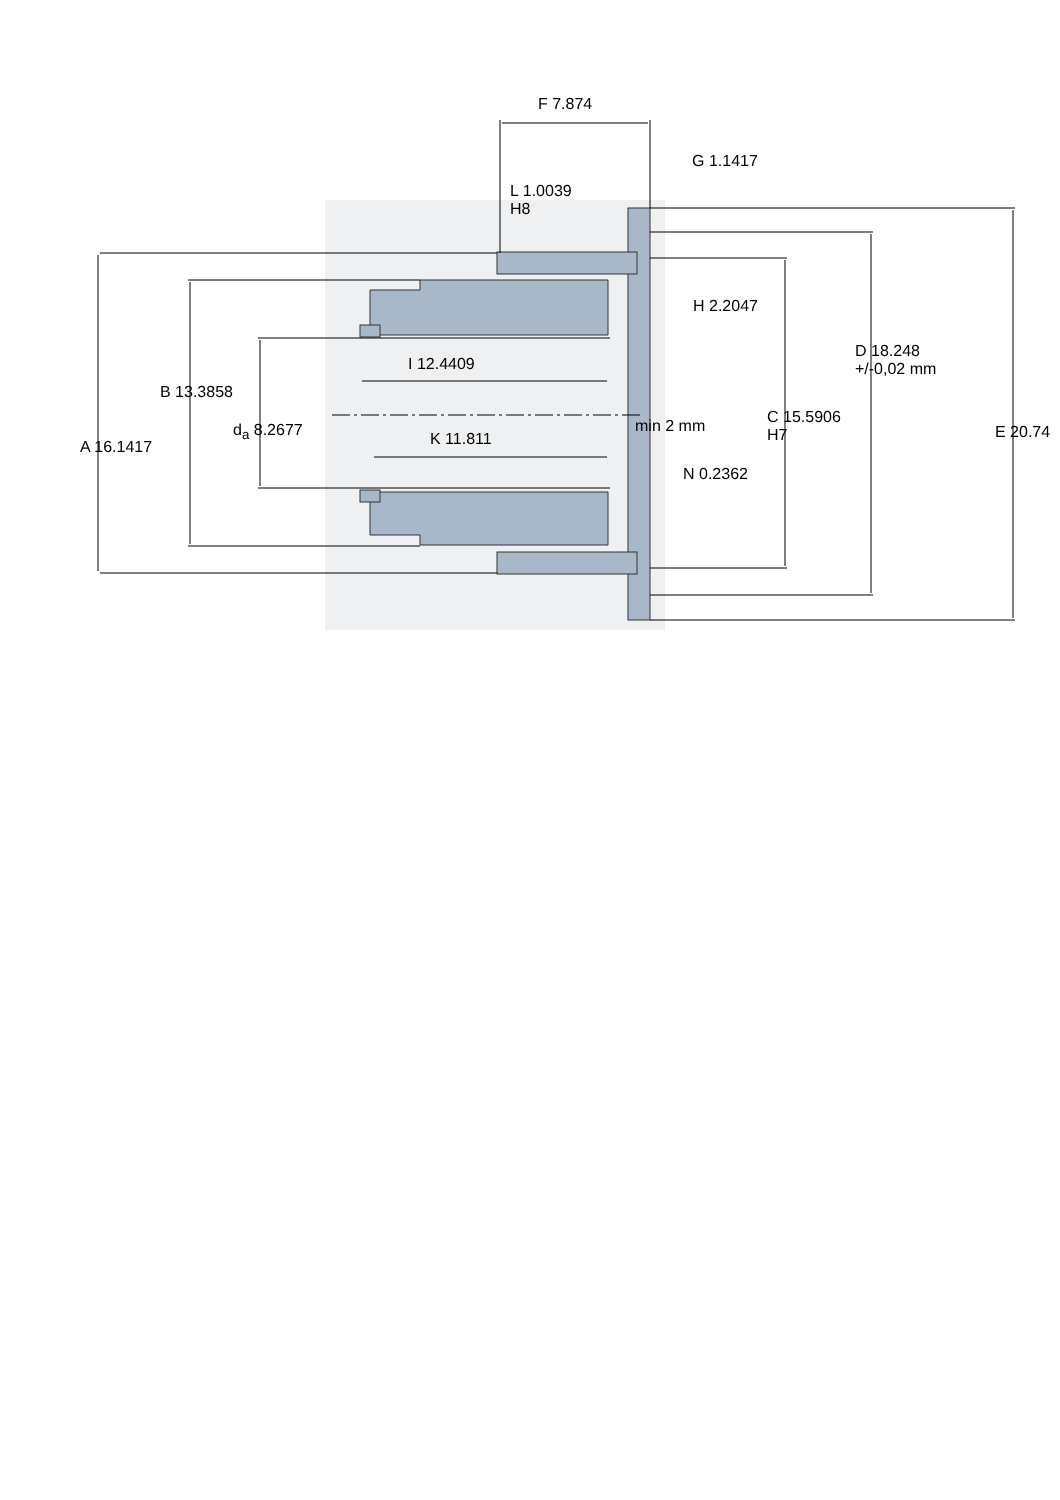F 7.874
G 1.1417
L 1.0039
H8
H 2.2047
D 18.248
+/-0,02 mm
I 12.4409
B 13.3858
d<sub>a</sub> 8.2677 min 2 mm
C 15.5906
H7
E 20.74
K 11.811
A 16.1417
N 0.2362